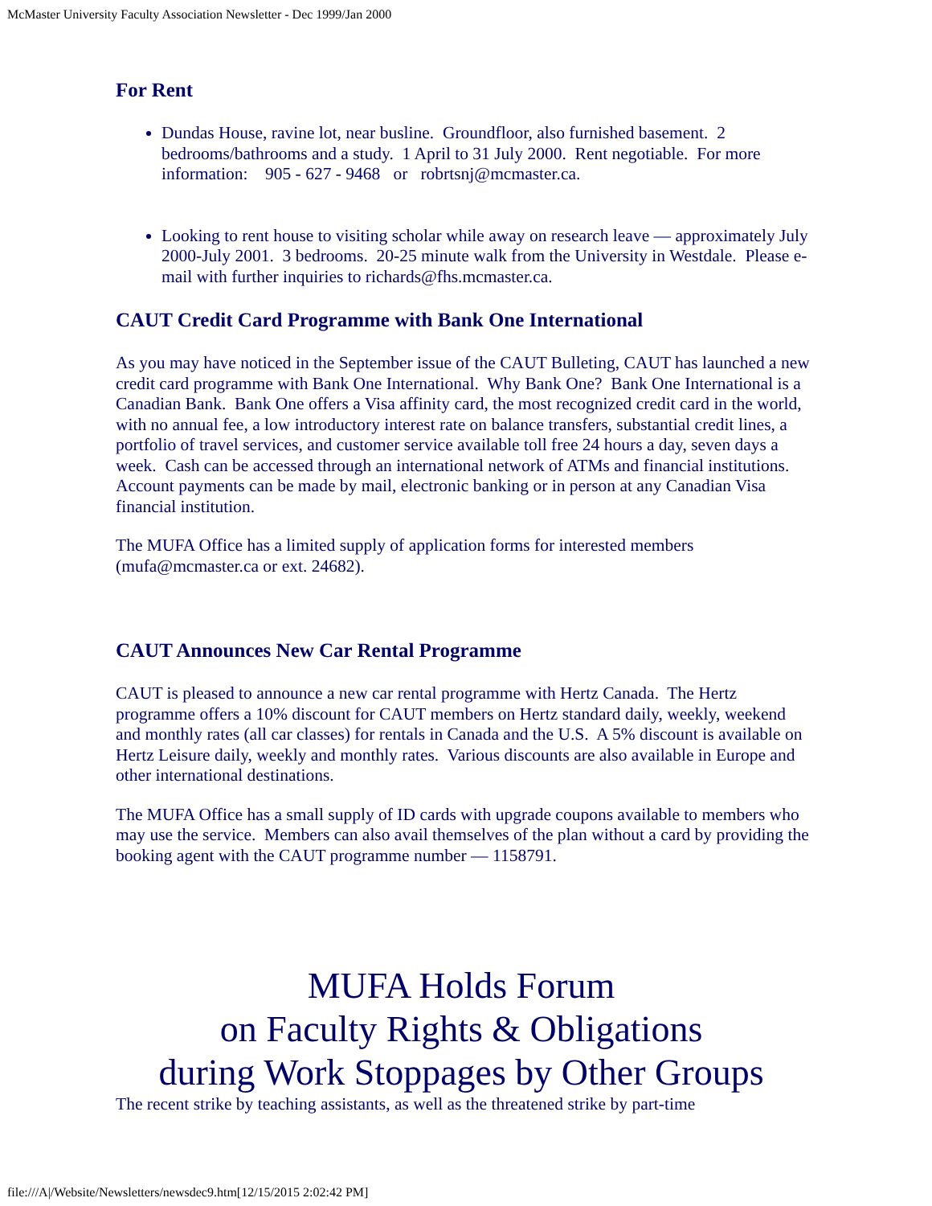McMaster University Faculty Association Newsletter - Dec 1999/Jan 2000
For Rent
Dundas House, ravine lot, near busline. Groundfloor, also furnished basement. 2 bedrooms/bathrooms and a study. 1 April to 31 July 2000. Rent negotiable. For more information: 905 - 627 - 9468 or robrtsnj@mcmaster.ca.
Looking to rent house to visiting scholar while away on research leave — approximately July 2000-July 2001. 3 bedrooms. 20-25 minute walk from the University in Westdale. Please e-mail with further inquiries to richards@fhs.mcmaster.ca.
CAUT Credit Card Programme with Bank One International
As you may have noticed in the September issue of the CAUT Bulleting, CAUT has launched a new credit card programme with Bank One International. Why Bank One? Bank One International is a Canadian Bank. Bank One offers a Visa affinity card, the most recognized credit card in the world, with no annual fee, a low introductory interest rate on balance transfers, substantial credit lines, a portfolio of travel services, and customer service available toll free 24 hours a day, seven days a week. Cash can be accessed through an international network of ATMs and financial institutions. Account payments can be made by mail, electronic banking or in person at any Canadian Visa financial institution.
The MUFA Office has a limited supply of application forms for interested members (mufa@mcmaster.ca or ext. 24682).
CAUT Announces New Car Rental Programme
CAUT is pleased to announce a new car rental programme with Hertz Canada. The Hertz programme offers a 10% discount for CAUT members on Hertz standard daily, weekly, weekend and monthly rates (all car classes) for rentals in Canada and the U.S. A 5% discount is available on Hertz Leisure daily, weekly and monthly rates. Various discounts are also available in Europe and other international destinations.
The MUFA Office has a small supply of ID cards with upgrade coupons available to members who may use the service. Members can also avail themselves of the plan without a card by providing the booking agent with the CAUT programme number — 1158791.
MUFA Holds Forum
on Faculty Rights & Obligations
during Work Stoppages by Other Groups
The recent strike by teaching assistants, as well as the threatened strike by part-time
file:///A|/Website/Newsletters/newsdec9.htm[12/15/2015 2:02:42 PM]